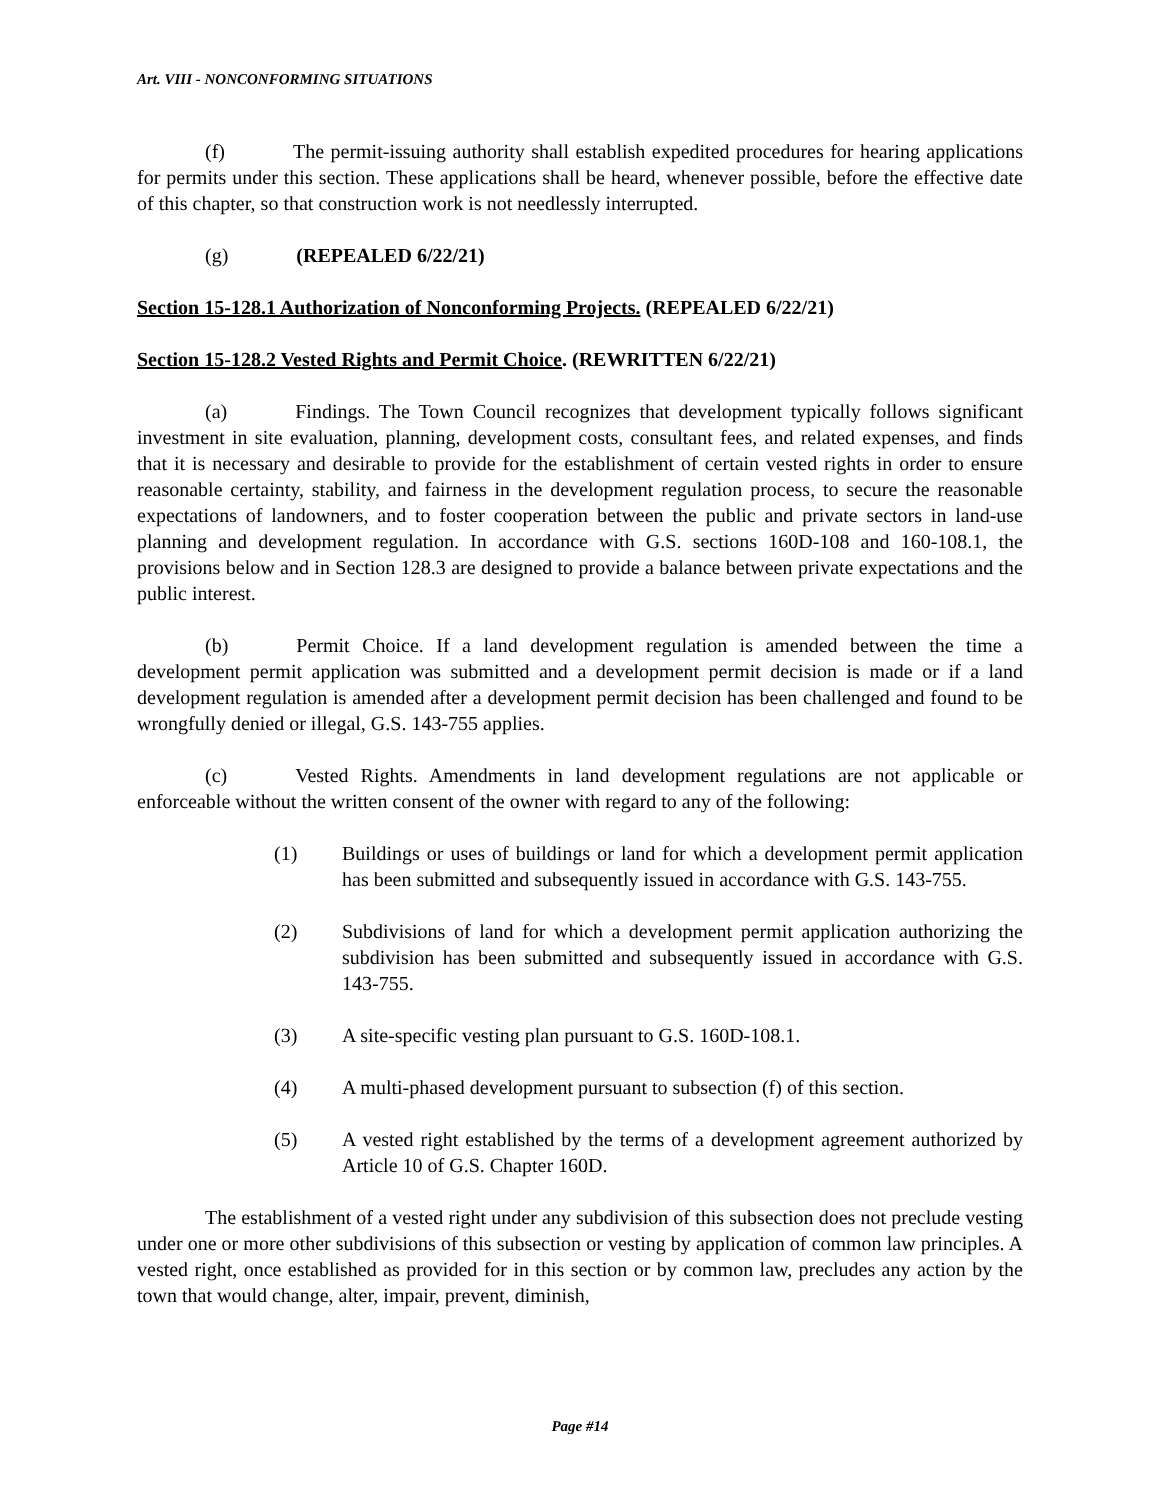Art. VIII - NONCONFORMING SITUATIONS
(f) The permit-issuing authority shall establish expedited procedures for hearing applications for permits under this section. These applications shall be heard, whenever possible, before the effective date of this chapter, so that construction work is not needlessly interrupted.
(g) (REPEALED 6/22/21)
Section 15-128.1 Authorization of Nonconforming Projects. (REPEALED 6/22/21)
Section 15-128.2 Vested Rights and Permit Choice. (REWRITTEN 6/22/21)
(a) Findings. The Town Council recognizes that development typically follows significant investment in site evaluation, planning, development costs, consultant fees, and related expenses, and finds that it is necessary and desirable to provide for the establishment of certain vested rights in order to ensure reasonable certainty, stability, and fairness in the development regulation process, to secure the reasonable expectations of landowners, and to foster cooperation between the public and private sectors in land-use planning and development regulation. In accordance with G.S. sections 160D-108 and 160-108.1, the provisions below and in Section 128.3 are designed to provide a balance between private expectations and the public interest.
(b) Permit Choice. If a land development regulation is amended between the time a development permit application was submitted and a development permit decision is made or if a land development regulation is amended after a development permit decision has been challenged and found to be wrongfully denied or illegal, G.S. 143-755 applies.
(c) Vested Rights. Amendments in land development regulations are not applicable or enforceable without the written consent of the owner with regard to any of the following:
(1) Buildings or uses of buildings or land for which a development permit application has been submitted and subsequently issued in accordance with G.S. 143-755.
(2) Subdivisions of land for which a development permit application authorizing the subdivision has been submitted and subsequently issued in accordance with G.S. 143-755.
(3) A site-specific vesting plan pursuant to G.S. 160D-108.1.
(4) A multi-phased development pursuant to subsection (f) of this section.
(5) A vested right established by the terms of a development agreement authorized by Article 10 of G.S. Chapter 160D.
The establishment of a vested right under any subdivision of this subsection does not preclude vesting under one or more other subdivisions of this subsection or vesting by application of common law principles. A vested right, once established as provided for in this section or by common law, precludes any action by the town that would change, alter, impair, prevent, diminish,
Page #14